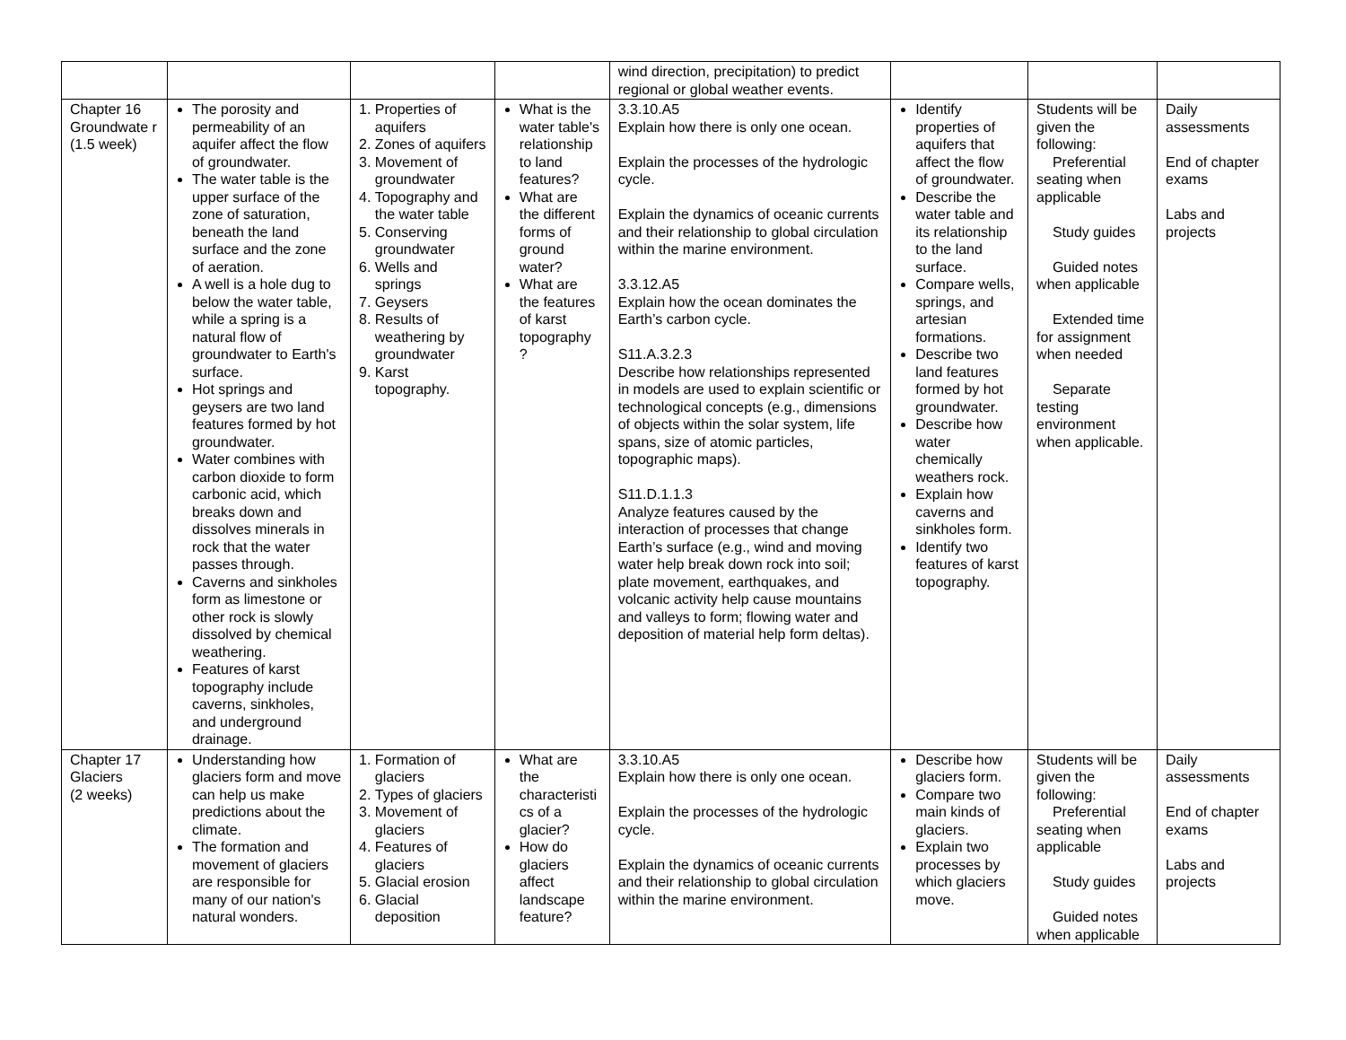| | | | | wind direction, precipitation) to predict regional or global weather events. | | | |
| Chapter 16 Groundwate r (1.5 week) | The porosity and permeability of an aquifer affect the flow of groundwater. The water table is the upper surface of the zone of saturation, beneath the land surface and the zone of aeration. A well is a hole dug to below the water table, while a spring is a natural flow of groundwater to Earth's surface. Hot springs and geysers are two land features formed by hot groundwater. Water combines with carbon dioxide to form carbonic acid, which breaks down and dissolves minerals in rock that the water passes through. Caverns and sinkholes form as limestone or other rock is slowly dissolved by chemical weathering. Features of karst topography include caverns, sinkholes, and underground drainage. | 1. Properties of aquifers 2. Zones of aquifers 3. Movement of groundwater 4. Topography and the water table 5. Conserving groundwater 6. Wells and springs 7. Geysers 8. Results of weathering by groundwater 9. Karst topography. | What is the water table's relationship to land features? What are the different forms of ground water? What are the features of karst topography ? | 3.3.10.A5 Explain how there is only one ocean. Explain the processes of the hydrologic cycle. Explain the dynamics of oceanic currents and their relationship to global circulation within the marine environment. 3.3.12.A5 Explain how the ocean dominates the Earth’s carbon cycle. S11.A.3.2.3 Describe how relationships represented in models are used to explain scientific or technological concepts (e.g., dimensions of objects within the solar system, life spans, size of atomic particles, topographic maps). S11.D.1.1.3 Analyze features caused by the interaction of processes that change Earth’s surface (e.g., wind and moving water help break down rock into soil; plate movement, earthquakes, and volcanic activity help cause mountains and valleys to form; flowing water and deposition of material help form deltas). | Identify properties of aquifers that affect the flow of groundwater. Describe the water table and its relationship to the land surface. Compare wells, springs, and artesian formations. Describe two land features formed by hot groundwater. Describe how water chemically weathers rock. Explain how caverns and sinkholes form. Identify two features of karst topography. | Students will be given the following: Preferential seating when applicable Study guides Guided notes when applicable Extended time for assignment when needed Separate testing environment when applicable. | Daily assessments End of chapter exams Labs and projects |
| Chapter 17 Glaciers (2 weeks) | Understanding how glaciers form and move can help us make predictions about the climate. The formation and movement of glaciers are responsible for many of our nation's natural wonders. | 1. Formation of glaciers 2. Types of glaciers 3. Movement of glaciers 4. Features of glaciers 5. Glacial erosion 6. Glacial deposition | What are the characteristi cs of a glacier? How do glaciers affect landscape feature? | 3.3.10.A5 Explain how there is only one ocean. Explain the processes of the hydrologic cycle. Explain the dynamics of oceanic currents and their relationship to global circulation within the marine environment. | Describe how glaciers form. Compare two main kinds of glaciers. Explain two processes by which glaciers move. | Students will be given the following: Preferential seating when applicable Study guides Guided notes when applicable | Daily assessments End of chapter exams Labs and projects |